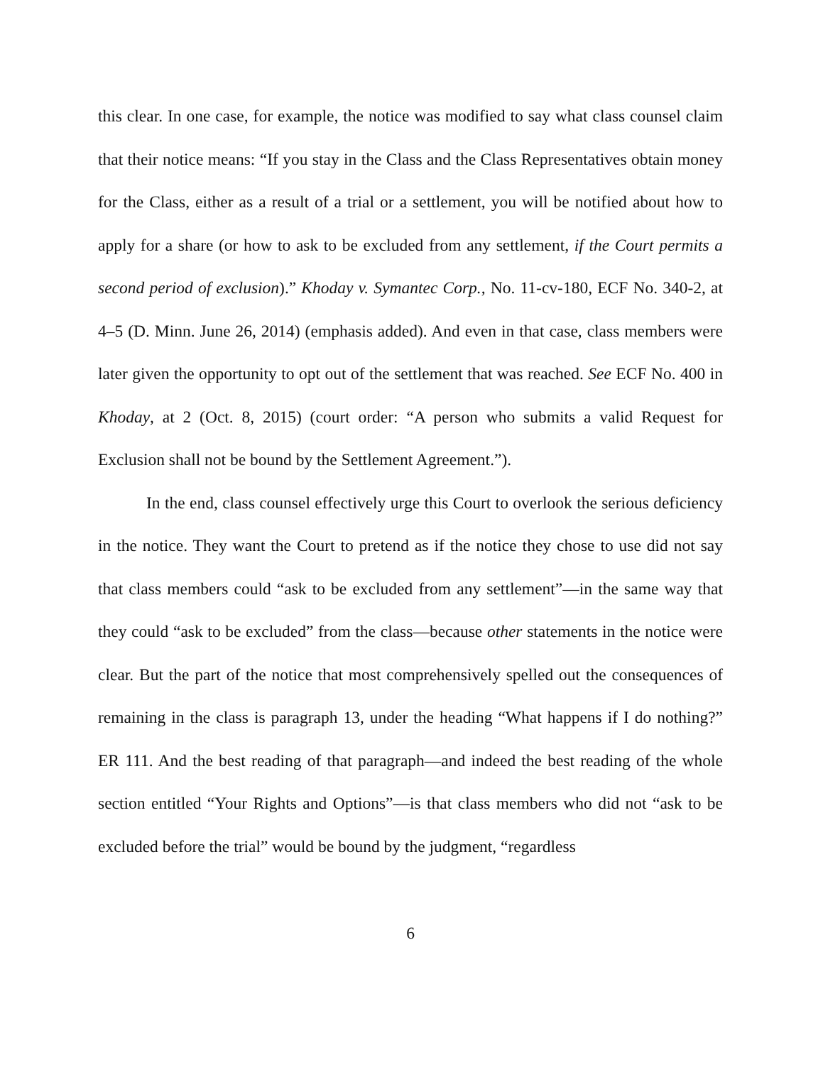this clear. In one case, for example, the notice was modified to say what class counsel claim that their notice means: “If you stay in the Class and the Class Representatives obtain money for the Class, either as a result of a trial or a settlement, you will be notified about how to apply for a share (or how to ask to be excluded from any settlement, if the Court permits a second period of exclusion).” Khoday v. Symantec Corp., No. 11-cv-180, ECF No. 340-2, at 4–5 (D. Minn. June 26, 2014) (emphasis added). And even in that case, class members were later given the opportunity to opt out of the settlement that was reached. See ECF No. 400 in Khoday, at 2 (Oct. 8, 2015) (court order: “A person who submits a valid Request for Exclusion shall not be bound by the Settlement Agreement.”).
In the end, class counsel effectively urge this Court to overlook the serious deficiency in the notice. They want the Court to pretend as if the notice they chose to use did not say that class members could “ask to be excluded from any settlement”—in the same way that they could “ask to be excluded” from the class—because other statements in the notice were clear. But the part of the notice that most comprehensively spelled out the consequences of remaining in the class is paragraph 13, under the heading “What happens if I do nothing?” ER 111. And the best reading of that paragraph—and indeed the best reading of the whole section entitled “Your Rights and Options”—is that class members who did not “ask to be excluded before the trial” would be bound by the judgment, “regardless
6